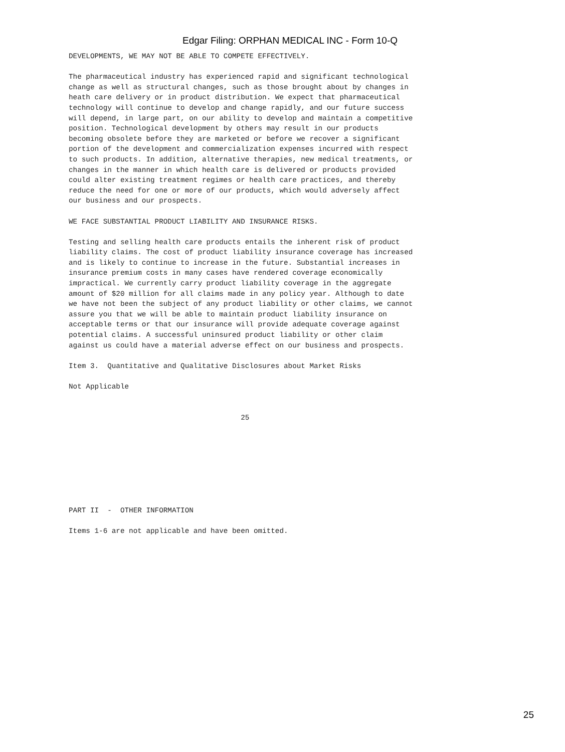Edgar Filing: ORPHAN MEDICAL INC - Form 10-Q
DEVELOPMENTS, WE MAY NOT BE ABLE TO COMPETE EFFECTIVELY.

The pharmaceutical industry has experienced rapid and significant technological
change as well as structural changes, such as those brought about by changes in
heath care delivery or in product distribution. We expect that pharmaceutical
technology will continue to develop and change rapidly, and our future success
will depend, in large part, on our ability to develop and maintain a competitive
position. Technological development by others may result in our products
becoming obsolete before they are marketed or before we recover a significant
portion of the development and commercialization expenses incurred with respect
to such products. In addition, alternative therapies, new medical treatments, or
changes in the manner in which health care is delivered or products provided
could alter existing treatment regimes or health care practices, and thereby
reduce the need for one or more of our products, which would adversely affect
our business and our prospects.

WE FACE SUBSTANTIAL PRODUCT LIABILITY AND INSURANCE RISKS.

Testing and selling health care products entails the inherent risk of product
liability claims. The cost of product liability insurance coverage has increased
and is likely to continue to increase in the future. Substantial increases in
insurance premium costs in many cases have rendered coverage economically
impractical. We currently carry product liability coverage in the aggregate
amount of $20 million for all claims made in any policy year. Although to date
we have not been the subject of any product liability or other claims, we cannot
assure you that we will be able to maintain product liability insurance on
acceptable terms or that our insurance will provide adequate coverage against
potential claims. A successful uninsured product liability or other claim
against us could have a material adverse effect on our business and prospects.

Item 3.  Quantitative and Qualitative Disclosures about Market Risks

Not Applicable


                                        25








PART II  -  OTHER INFORMATION

Items 1-6 are not applicable and have been omitted.
25